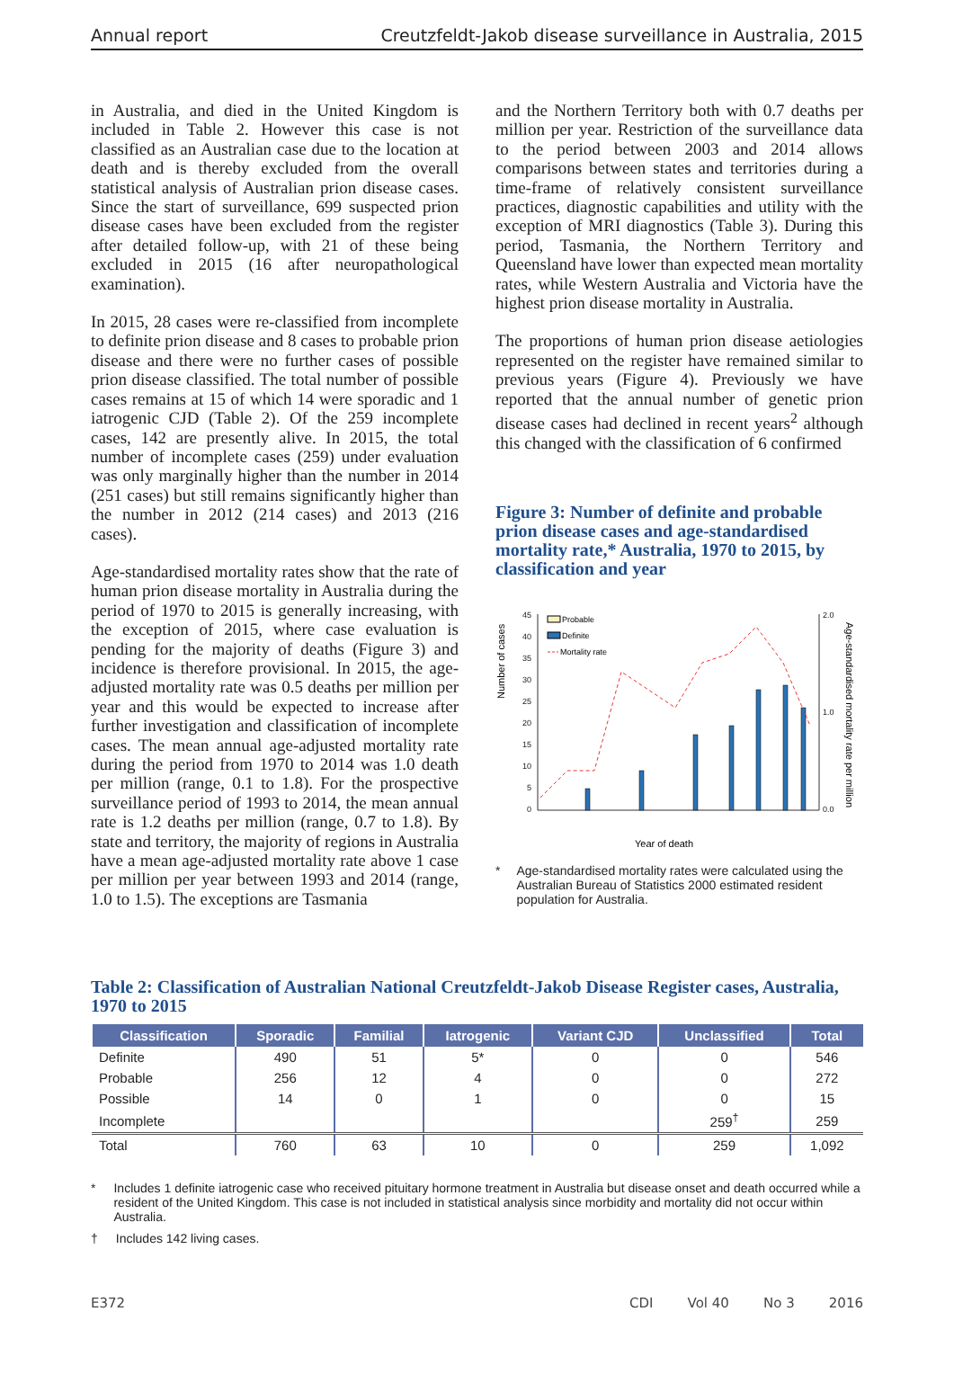Annual report Creutzfeldt-Jakob disease surveillance in Australia, 2015
in Australia, and died in the United Kingdom is included in Table 2. However this case is not classified as an Australian case due to the location at death and is thereby excluded from the overall statistical analysis of Australian prion disease cases. Since the start of surveillance, 699 suspected prion disease cases have been excluded from the register after detailed follow-up, with 21 of these being excluded in 2015 (16 after neuropathological examination).
In 2015, 28 cases were re-classified from incomplete to definite prion disease and 8 cases to probable prion disease and there were no further cases of possible prion disease classified. The total number of possible cases remains at 15 of which 14 were sporadic and 1 iatrogenic CJD (Table 2). Of the 259 incomplete cases, 142 are presently alive. In 2015, the total number of incomplete cases (259) under evaluation was only marginally higher than the number in 2014 (251 cases) but still remains significantly higher than the number in 2012 (214 cases) and 2013 (216 cases).
Age-standardised mortality rates show that the rate of human prion disease mortality in Australia during the period of 1970 to 2015 is generally increasing, with the exception of 2015, where case evaluation is pending for the majority of deaths (Figure 3) and incidence is therefore provisional. In 2015, the age-adjusted mortality rate was 0.5 deaths per million per year and this would be expected to increase after further investigation and classification of incomplete cases. The mean annual age-adjusted mortality rate during the period from 1970 to 2014 was 1.0 death per million (range, 0.1 to 1.8). For the prospective surveillance period of 1993 to 2014, the mean annual rate is 1.2 deaths per million (range, 0.7 to 1.8). By state and territory, the majority of regions in Australia have a mean age-adjusted mortality rate above 1 case per million per year between 1993 and 2014 (range, 1.0 to 1.5). The exceptions are Tasmania
and the Northern Territory both with 0.7 deaths per million per year. Restriction of the surveillance data to the period between 2003 and 2014 allows comparisons between states and territories during a time-frame of relatively consistent surveillance practices, diagnostic capabilities and utility with the exception of MRI diagnostics (Table 3). During this period, Tasmania, the Northern Territory and Queensland have lower than expected mean mortality rates, while Western Australia and Victoria have the highest prion disease mortality in Australia.
The proportions of human prion disease aetiologies represented on the register have remained similar to previous years (Figure 4). Previously we have reported that the annual number of genetic prion disease cases had declined in recent years<sup>2</sup> although this changed with the classification of 6 confirmed
Figure 3: Number of definite and probable prion disease cases and age-standardised mortality rate,* Australia, 1970 to 2015, by classification and year
Number of cases
Age-standardised mortality rate per million
45
40
35
30
25
20
15
10
5
0
2.0
1.0
0.0
Probable
Definite
Mortality rate
Year of death
* Age-standardised mortality rates were calculated using the Australian Bureau of Statistics 2000 estimated resident population for Australia.
Table 2: Classification of Australian National Creutzfeldt-Jakob Disease Register cases, Australia, 1970 to 2015
| Classification | Sporadic | Familial | Iatrogenic | Variant CJD | Unclassified | Total |
| --- | --- | --- | --- | --- | --- | --- |
| Definite | 490 | 51 | 5* | 0 | 0 | 546 |
| Probable | 256 | 12 | 4 | 0 | 0 | 272 |
| Possible | 14 | 0 | 1 | 0 | 0 | 15 |
| Incomplete | | | | | 259<sup>†</sup> | 259 |
| Total | 760 | 63 | 10 | 0 | 259 | 1,092 |
* Includes 1 definite iatrogenic case who received pituitary hormone treatment in Australia but disease onset and death occurred while a resident of the United Kingdom. This case is not included in statistical analysis since morbidity and mortality did not occur within Australia.
† Includes 142 living cases.
E372 CDI Vol 40 No 3 2016